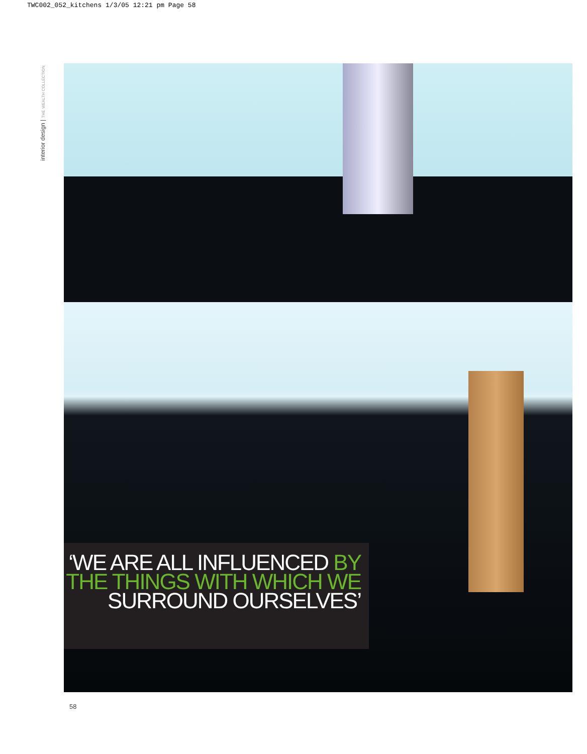TWC002_052_kitchens 1/3/05 12:21 pm Page 58
interior design | THE WEALTH COLLECTION
‘WE ARE ALL INFLUENCED BY THE THINGS WITH WHICH WE SURROUND OURSELVES’
58